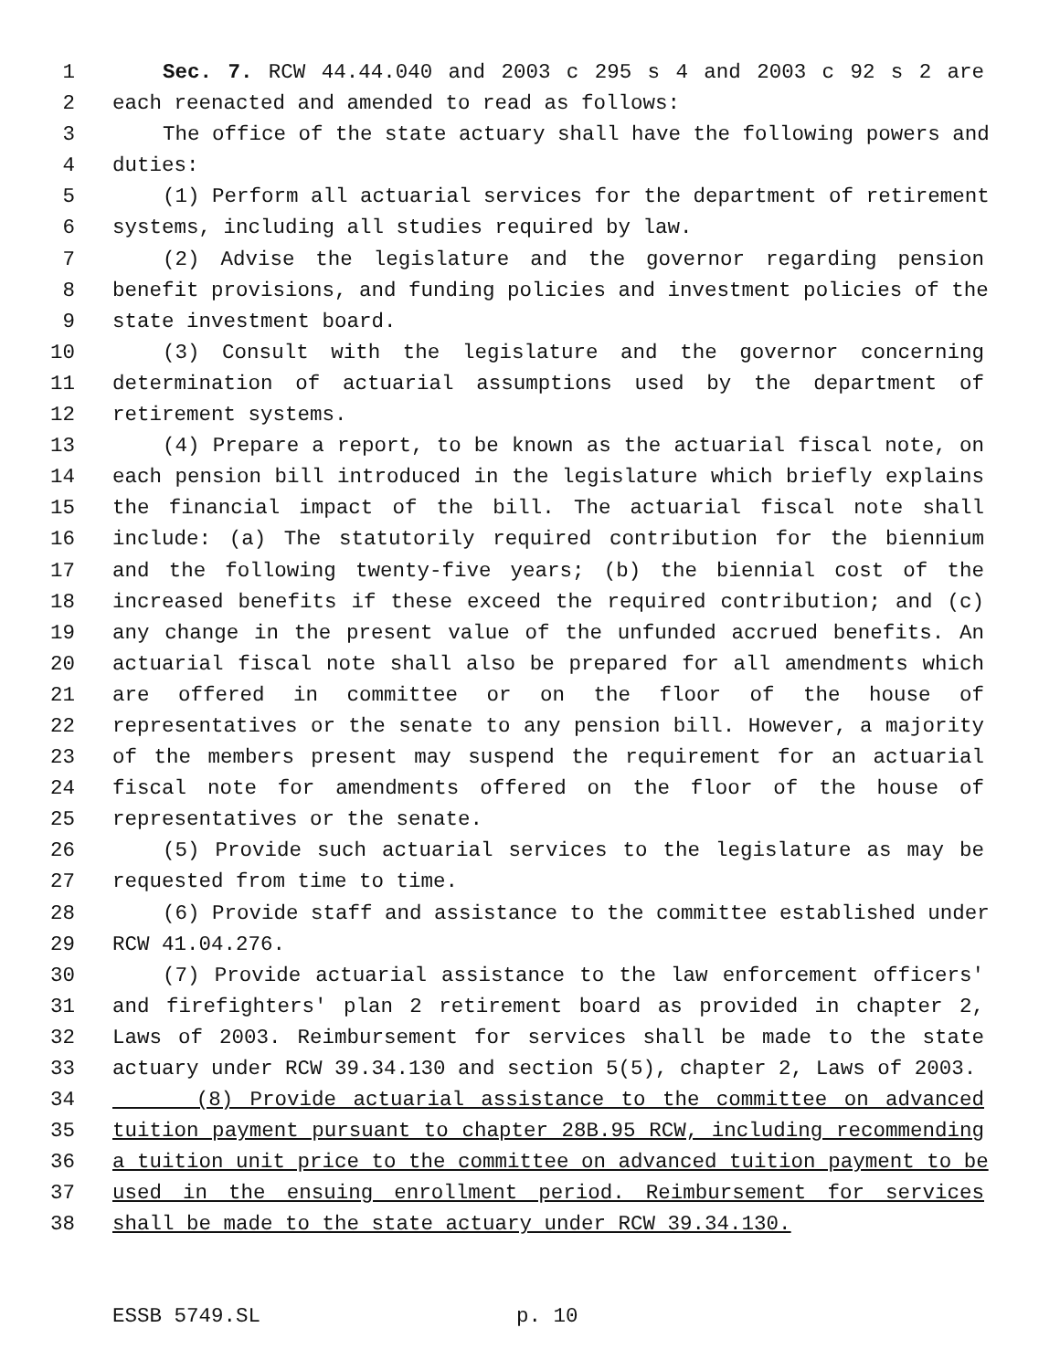1 Sec. 7. RCW 44.44.040 and 2003 c 295 s 4 and 2003 c 92 s 2 are
2 each reenacted and amended to read as follows:
3 The office of the state actuary shall have the following powers and
4 duties:
5 (1) Perform all actuarial services for the department of retirement
6 systems, including all studies required by law.
7 (2) Advise the legislature and the governor regarding pension
8 benefit provisions, and funding policies and investment policies of the
9 state investment board.
10 (3) Consult with the legislature and the governor concerning
11 determination of actuarial assumptions used by the department of
12 retirement systems.
13 (4) Prepare a report, to be known as the actuarial fiscal note, on
14 each pension bill introduced in the legislature which briefly explains
15 the financial impact of the bill. The actuarial fiscal note shall
16 include: (a) The statutorily required contribution for the biennium
17 and the following twenty-five years; (b) the biennial cost of the
18 increased benefits if these exceed the required contribution; and (c)
19 any change in the present value of the unfunded accrued benefits. An
20 actuarial fiscal note shall also be prepared for all amendments which
21 are offered in committee or on the floor of the house of
22 representatives or the senate to any pension bill. However, a majority
23 of the members present may suspend the requirement for an actuarial
24 fiscal note for amendments offered on the floor of the house of
25 representatives or the senate.
26 (5) Provide such actuarial services to the legislature as may be
27 requested from time to time.
28 (6) Provide staff and assistance to the committee established under
29 RCW 41.04.276.
30 (7) Provide actuarial assistance to the law enforcement officers'
31 and firefighters' plan 2 retirement board as provided in chapter 2,
32 Laws of 2003. Reimbursement for services shall be made to the state
33 actuary under RCW 39.34.130 and section 5(5), chapter 2, Laws of 2003.
34 (8) Provide actuarial assistance to the committee on advanced
35 tuition payment pursuant to chapter 28B.95 RCW, including recommending
36 a tuition unit price to the committee on advanced tuition payment to be
37 used in the ensuing enrollment period. Reimbursement for services
38 shall be made to the state actuary under RCW 39.34.130.
ESSB 5749.SL p. 10